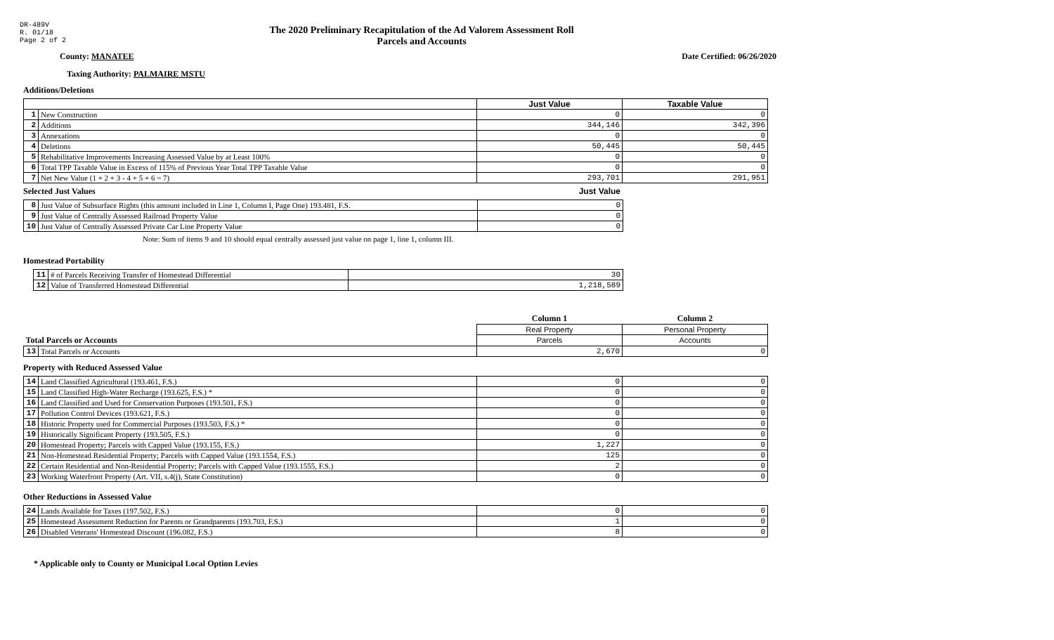DR-489V
R. 01/18
Page 2 of 2
The 2020 Preliminary Recapitulation of the Ad Valorem Assessment Roll
Parcels and Accounts
County: MANATEE Date Certified: 06/26/2020
Taxing Authority: PALMAIRE MSTU
Additions/Deletions
| | | Just Value | Taxable Value |
| --- | --- | --- | --- |
| 1 | New Construction | 0 | 0 |
| 2 | Additions | 344,146 | 342,396 |
| 3 | Annexations | 0 | 0 |
| 4 | Deletions | 50,445 | 50,445 |
| 5 | Rehabilitative Improvements Increasing Assessed Value by at Least 100% | 0 | 0 |
| 6 | Total TPP Taxable Value in Excess of 115% of Previous Year Total TPP Taxable Value | 0 | 0 |
| 7 | Net New Value (1 + 2 + 3 - 4 + 5 + 6 = 7) | 293,701 | 291,951 |
Selected Just Values Just Value
| 8 | Just Value of Subsurface Rights (this amount included in Line 1, Column I, Page One) 193.481, F.S. | 0 |
| 9 | Just Value of Centrally Assessed Railroad Property Value | 0 |
| 10 | Just Value of Centrally Assessed Private Car Line Property Value | 0 |
Note: Sum of items 9 and 10 should equal centrally assessed just value on page 1, line 1, column III.
Homestead Portability
| 11 | # of Parcels Receiving Transfer of Homestead Differential | 30 |
| 12 | Value of Transferred Homestead Differential | 1,218,589 |
| | | Column 1 | Column 2 |
| --- | --- | --- | --- |
| | | Real Property | Personal Property |
| Total Parcels or Accounts | | Parcels | Accounts |
| 13 | Total Parcels or Accounts | 2,670 | 0 |
Property with Reduced Assessed Value
| 14 | Land Classified Agricultural (193.461, F.S.) | 0 | 0 |
| 15 | Land Classified High-Water Recharge (193.625, F.S.) * | 0 | 0 |
| 16 | Land Classified and Used for Conservation Purposes (193.501, F.S.) | 0 | 0 |
| 17 | Pollution Control Devices (193.621, F.S.) | 0 | 0 |
| 18 | Historic Property used for Commercial Purposes (193.503, F.S.) * | 0 | 0 |
| 19 | Historically Significant Property (193.505, F.S.) | 0 | 0 |
| 20 | Homestead Property; Parcels with Capped Value (193.155, F.S.) | 1,227 | 0 |
| 21 | Non-Homestead Residential Property; Parcels with Capped Value (193.1554, F.S.) | 125 | 0 |
| 22 | Certain Residential and Non-Residential Property; Parcels with Capped Value (193.1555, F.S.) | 2 | 0 |
| 23 | Working Waterfront Property (Art. VII, s.4(j), State Constitution) | 0 | 0 |
Other Reductions in Assessed Value
| 24 | Lands Available for Taxes (197.502, F.S.) | 0 | 0 |
| 25 | Homestead Assessment Reduction for Parents or Grandparents (193.703, F.S.) | 1 | 0 |
| 26 | Disabled Veterans' Homestead Discount (196.082, F.S.) | 8 | 0 |
* Applicable only to County or Municipal Local Option Levies